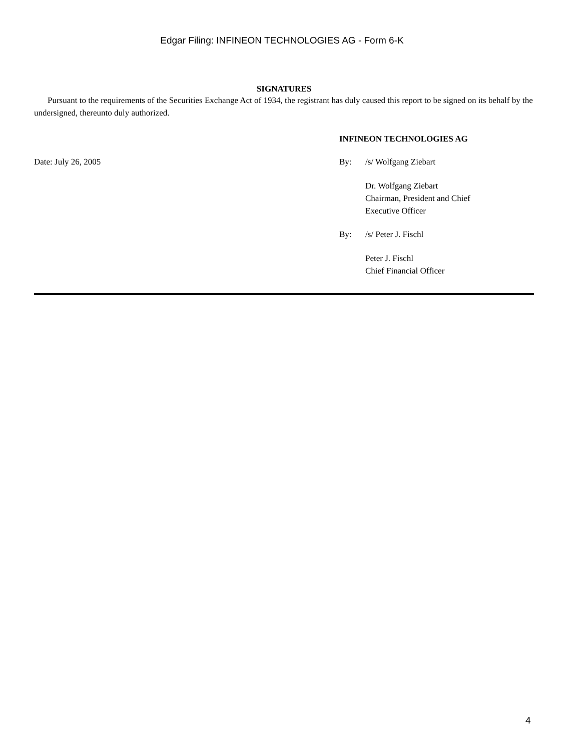Edgar Filing: INFINEON TECHNOLOGIES AG - Form 6-K
SIGNATURES
Pursuant to the requirements of the Securities Exchange Act of 1934, the registrant has duly caused this report to be signed on its behalf by the undersigned, thereunto duly authorized.
INFINEON TECHNOLOGIES AG
Date: July 26, 2005 By: /s/ Wolfgang Ziebart
Dr. Wolfgang Ziebart
Chairman, President and Chief
Executive Officer
By: /s/ Peter J. Fischl
Peter J. Fischl
Chief Financial Officer
4